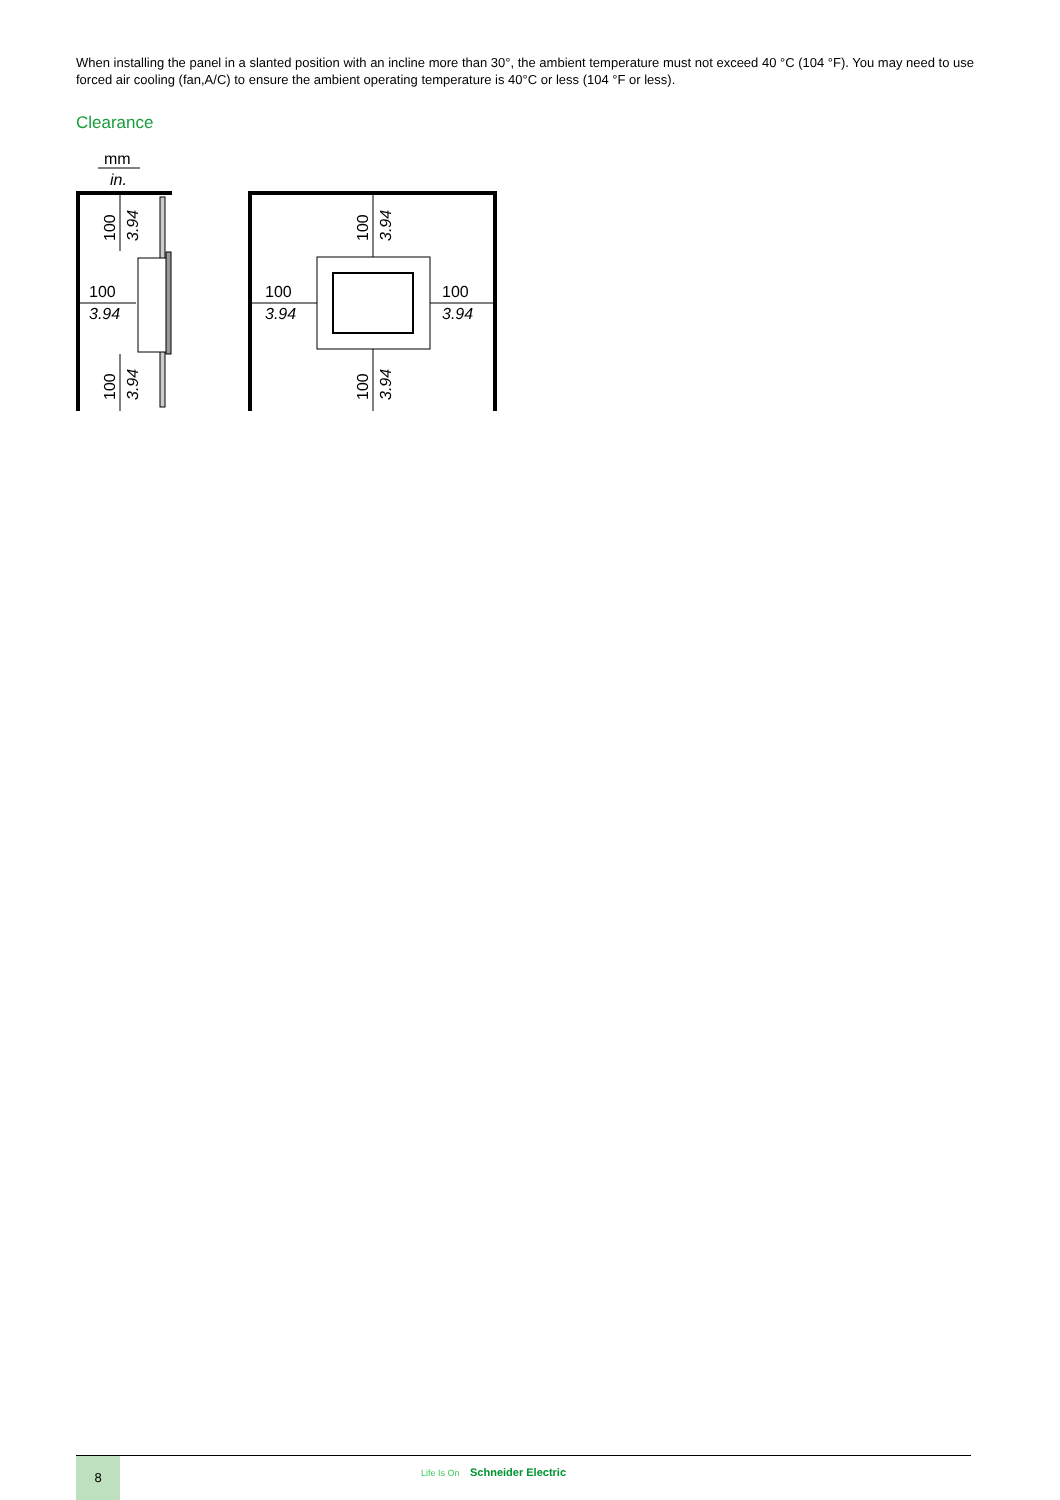When installing the panel in a slanted position with an incline more than 30°, the ambient temperature must not exceed 40 °C (104 °F). You may need to use forced air cooling (fan,A/C) to ensure the ambient operating temperature is 40°C or less (104 °F or less).
Clearance
mm
in.
100
3.94
100
3.94
100
3.94
100
3.94
100
3.94
100
3.94
100
3.94
8
Life Is On Schneider Electric